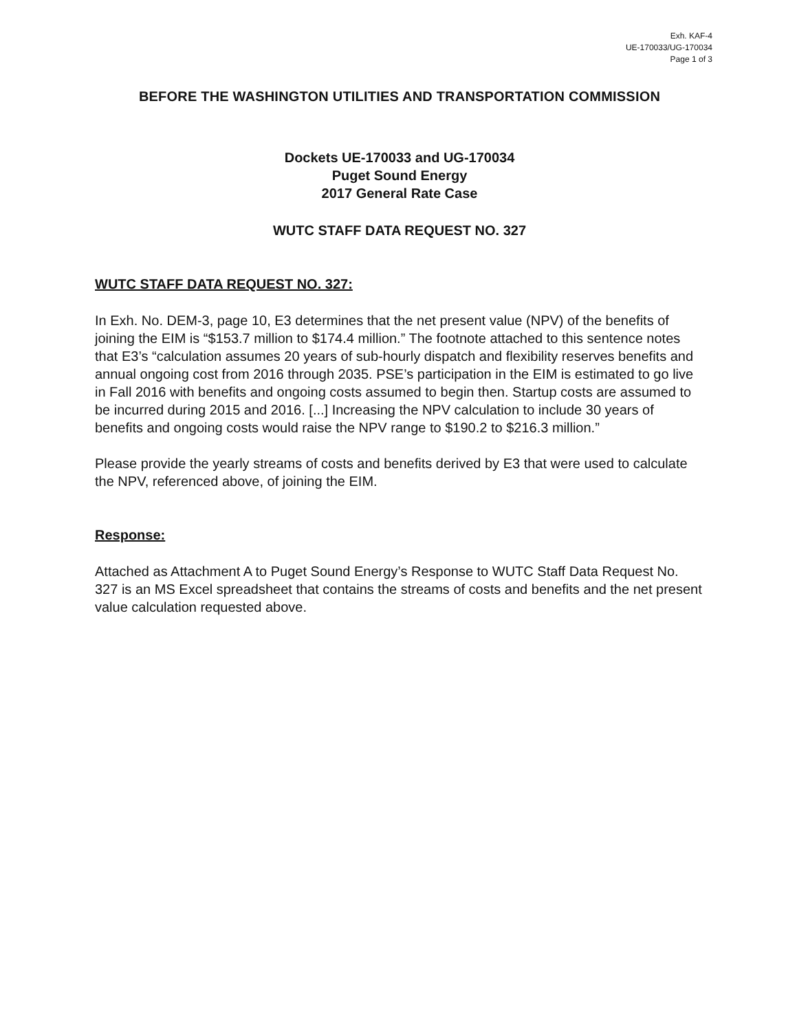Exh. KAF-4
UE-170033/UG-170034
Page 1 of 3
BEFORE THE WASHINGTON UTILITIES AND TRANSPORTATION COMMISSION
Dockets UE-170033 and UG-170034
Puget Sound Energy
2017 General Rate Case
WUTC STAFF DATA REQUEST NO. 327
WUTC STAFF DATA REQUEST NO. 327:
In Exh. No. DEM-3, page 10, E3 determines that the net present value (NPV) of the benefits of joining the EIM is “$153.7 million to $174.4 million.” The footnote attached to this sentence notes that E3’s “calculation assumes 20 years of sub-hourly dispatch and flexibility reserves benefits and annual ongoing cost from 2016 through 2035. PSE’s participation in the EIM is estimated to go live in Fall 2016 with benefits and ongoing costs assumed to begin then. Startup costs are assumed to be incurred during 2015 and 2016. [...] Increasing the NPV calculation to include 30 years of benefits and ongoing costs would raise the NPV range to $190.2 to $216.3 million.”
Please provide the yearly streams of costs and benefits derived by E3 that were used to calculate the NPV, referenced above, of joining the EIM.
Response:
Attached as Attachment A to Puget Sound Energy’s Response to WUTC Staff Data Request No. 327 is an MS Excel spreadsheet that contains the streams of costs and benefits and the net present value calculation requested above.